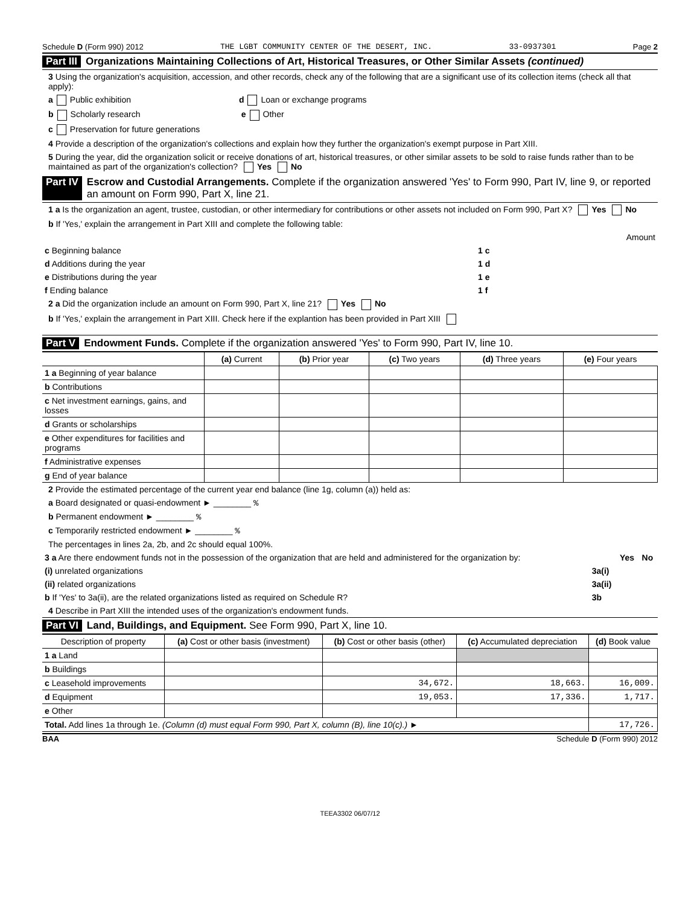Schedule D (Form 990) 2012 THE LGBT COMMUNITY CENTER OF THE DESERT, INC. 33-0937301 Page 2
Part III Organizations Maintaining Collections of Art, Historical Treasures, or Other Similar Assets (continued)
3 Using the organization's acquisition, accession, and other records, check any of the following that are a significant use of its collection items (check all that apply):
a Public exhibition d Loan or exchange programs
b Scholarly research e Other
c Preservation for future generations
4 Provide a description of the organization's collections and explain how they further the organization's exempt purpose in Part XIII.
5 During the year, did the organization solicit or receive donations of art, historical treasures, or other similar assets to be sold to raise funds rather than to be maintained as part of the organization's collection? Yes No
Part IV Escrow and Custodial Arrangements. Complete if the organization answered 'Yes' to Form 990, Part IV, line 9, or reported an amount on Form 990, Part X, line 21.
1 a Is the organization an agent, trustee, custodian, or other intermediary for contributions or other assets not included on Form 990, Part X? Yes No
b If 'Yes,' explain the arrangement in Part XIII and complete the following table:
| | | Amount |
| c Beginning balance | 1 c | |
| d Additions during the year | 1 d | |
| e Distributions during the year | 1 e | |
| f Ending balance | 1 f | |
2 a Did the organization include an amount on Form 990, Part X, line 21? Yes No
b If 'Yes,' explain the arrangement in Part XIII. Check here if the explantion has been provided in Part XIII
Part V Endowment Funds. Complete if the organization answered 'Yes' to Form 990, Part IV, line 10.
| | (a) Current | (b) Prior year | (c) Two years | (d) Three years | (e) Four years |
| --- | --- | --- | --- | --- | --- |
| 1 a Beginning of year balance | | | | | |
| b Contributions | | | | | |
| c Net investment earnings, gains, and losses | | | | | |
| d Grants or scholarships | | | | | |
| e Other expenditures for facilities and programs | | | | | |
| f Administrative expenses | | | | | |
| g End of year balance | | | | | |
2 Provide the estimated percentage of the current year end balance (line 1g, column (a)) held as:
a Board designated or quasi-endowment ► ________ %
b Permanent endowment ► ________ %
c Temporarily restricted endowment ► ________ %
The percentages in lines 2a, 2b, and 2c should equal 100%.
| 3 a Are there endowment funds not in the possession of the organization that are held and administered for the organization by: | | Yes | No |
| (i) unrelated organizations | 3a(i) | | |
| (ii) related organizations | 3a(ii) | | |
| b If 'Yes' to 3a(ii), are the related organizations listed as required on Schedule R? | 3b | | |
4 Describe in Part XIII the intended uses of the organization's endowment funds.
Part VI Land, Buildings, and Equipment. See Form 990, Part X, line 10.
| Description of property | (a) Cost or other basis (investment) | (b) Cost or other basis (other) | (c) Accumulated depreciation | (d) Book value |
| --- | --- | --- | --- | --- |
| 1 a Land | | | | |
| b Buildings | | | | |
| c Leasehold improvements | | 34,672. | 18,663. | 16,009. |
| d Equipment | | 19,053. | 17,336. | 1,717. |
| e Other | | | | |
| Total. Add lines 1a through 1e. (Column (d) must equal Form 990, Part X, column (B), line 10(c).) ► | | | | 17,726. |
BAA Schedule D (Form 990) 2012
TEEA3302 06/07/12